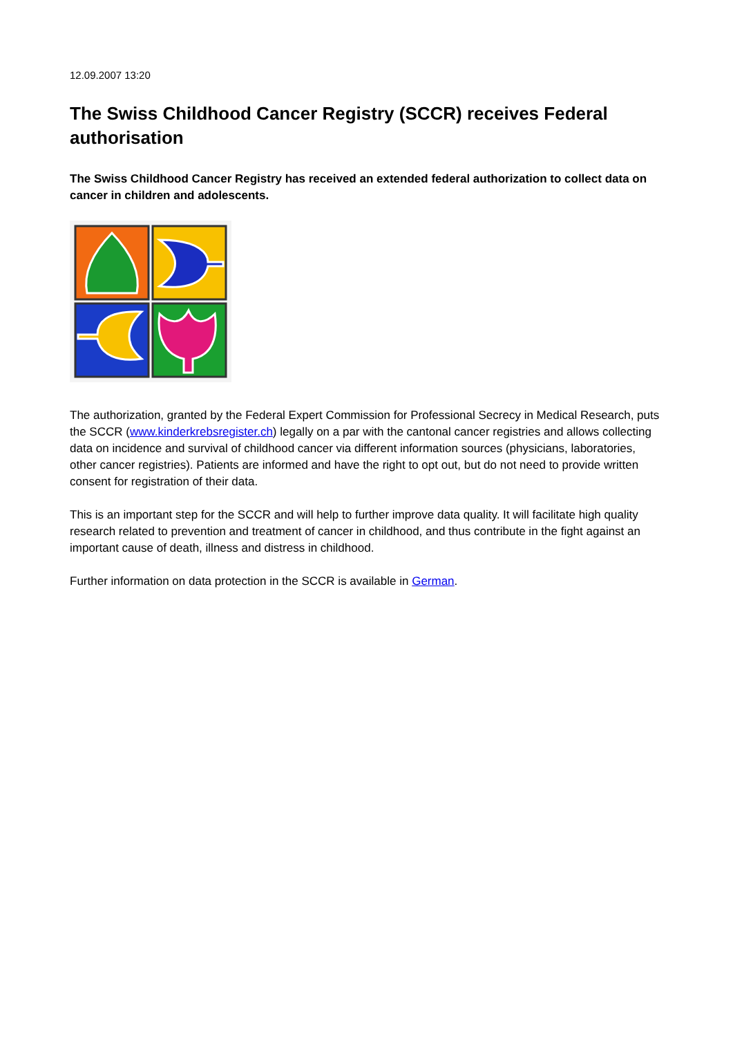12.09.2007 13:20
The Swiss Childhood Cancer Registry (SCCR) receives Federal authorisation
The Swiss Childhood Cancer Registry has received an extended federal authorization to collect data on cancer in children and adolescents.
The authorization, granted by the Federal Expert Commission for Professional Secrecy in Medical Research, puts the SCCR (www.kinderkrebsregister.ch) legally on a par with the cantonal cancer registries and allows collecting data on incidence and survival of childhood cancer via different information sources (physicians, laboratories, other cancer registries). Patients are informed and have the right to opt out, but do not need to provide written consent for registration of their data.
This is an important step for the SCCR and will help to further improve data quality. It will facilitate high quality research related to prevention and treatment of cancer in childhood, and thus contribute in the fight against an important cause of death, illness and distress in childhood.
Further information on data protection in the SCCR is available in German.